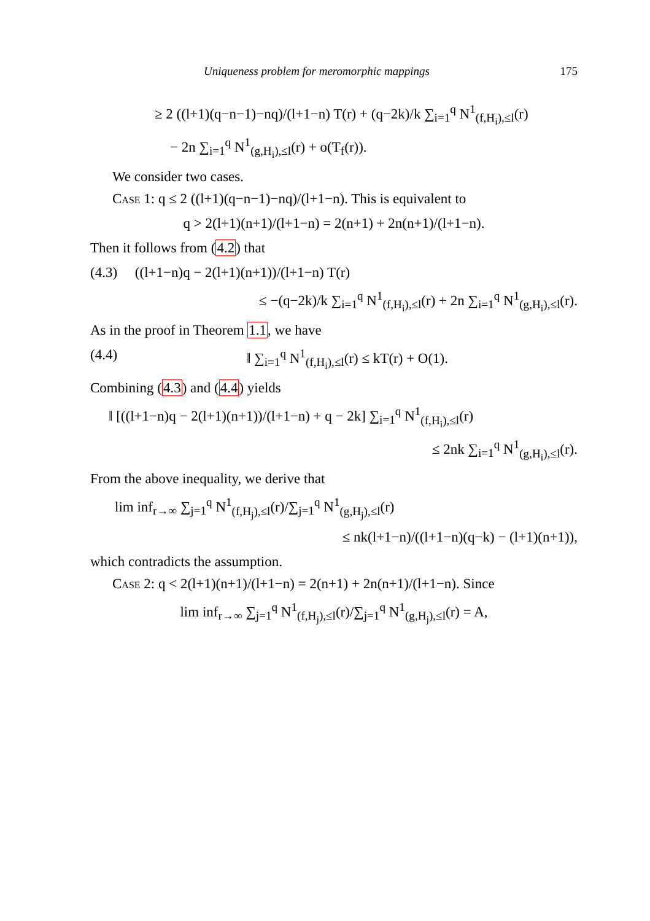Uniqueness problem for meromorphic mappings 175
≥ 2 ((l+1)(q−n−1)−nq)/(l+1−n) T(r) + (q−2k)/k ∑<sub>i=1</sub><sup>q</sup> N<sup>1</sup><sub>(f,H<sub>i</sub>),≤l</sub>(r)
− 2n ∑<sub>i=1</sub><sup>q</sup> N<sup>1</sup><sub>(g,H<sub>i</sub>),≤l</sub>(r) + o(T<sub>f</sub>(r)).
We consider two cases.
Case 1: q ≤ 2 ((l+1)(q−n−1)−nq)/(l+1−n). This is equivalent to
q > 2(l+1)(n+1)/(l+1−n) = 2(n+1) + 2n(n+1)/(l+1−n).
Then it follows from (4.2) that
(4.3) ((l+1−n)q − 2(l+1)(n+1))/(l+1−n) T(r)
≤ −(q−2k)/k ∑<sub>i=1</sub><sup>q</sup> N<sup>1</sup><sub>(f,H<sub>i</sub>),≤l</sub>(r) + 2n ∑<sub>i=1</sub><sup>q</sup> N<sup>1</sup><sub>(g,H<sub>i</sub>),≤l</sub>(r).
As in the proof in Theorem 1.1, we have
(4.4) ‖ ∑<sub>i=1</sub><sup>q</sup> N<sup>1</sup><sub>(f,H<sub>i</sub>),≤l</sub>(r) ≤ kT(r) + O(1).
Combining (4.3) and (4.4) yields
‖ [((l+1−n)q − 2(l+1)(n+1))/(l+1−n) + q − 2k] ∑<sub>i=1</sub><sup>q</sup> N<sup>1</sup><sub>(f,H<sub>i</sub>),≤l</sub>(r)
≤ 2nk ∑<sub>i=1</sub><sup>q</sup> N<sup>1</sup><sub>(g,H<sub>i</sub>),≤l</sub>(r).
From the above inequality, we derive that
lim inf<sub>r→∞</sub> ∑<sub>j=1</sub><sup>q</sup> N<sup>1</sup><sub>(f,H<sub>j</sub>),≤l</sub>(r)/∑<sub>j=1</sub><sup>q</sup> N<sup>1</sup><sub>(g,H<sub>j</sub>),≤l</sub>(r)
≤ nk(l+1−n)/((l+1−n)(q−k) − (l+1)(n+1)),
which contradicts the assumption.
Case 2: q < 2(l+1)(n+1)/(l+1−n) = 2(n+1) + 2n(n+1)/(l+1−n). Since
lim inf<sub>r→∞</sub> ∑<sub>j=1</sub><sup>q</sup> N<sup>1</sup><sub>(f,H<sub>j</sub>),≤l</sub>(r)/∑<sub>j=1</sub><sup>q</sup> N<sup>1</sup><sub>(g,H<sub>j</sub>),≤l</sub>(r) = A,